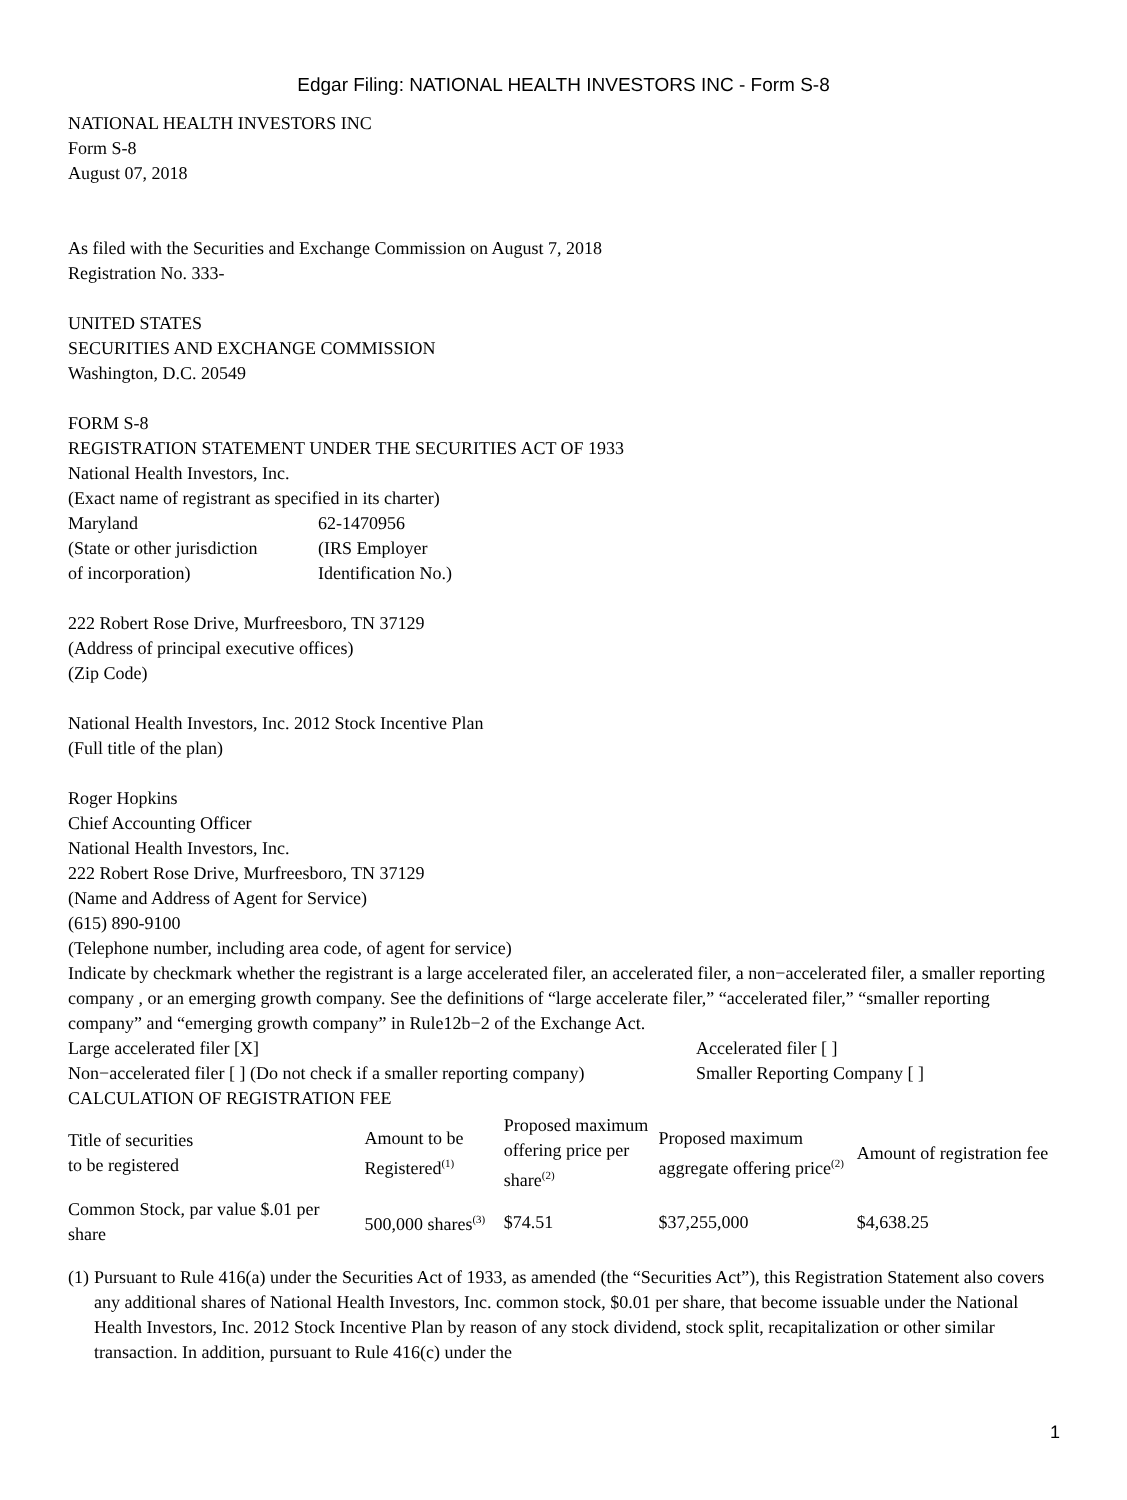Edgar Filing: NATIONAL HEALTH INVESTORS INC - Form S-8
NATIONAL HEALTH INVESTORS INC
Form S-8
August 07, 2018
As filed with the Securities and Exchange Commission on August 7, 2018
Registration No. 333-
UNITED STATES
SECURITIES AND EXCHANGE COMMISSION
Washington, D.C. 20549
FORM S-8
REGISTRATION STATEMENT UNDER THE SECURITIES ACT OF 1933
National Health Investors, Inc.
(Exact name of registrant as specified in its charter)
| Maryland (State or other jurisdiction of incorporation) | 62-1470956 (IRS Employer Identification No.) |
222 Robert Rose Drive, Murfreesboro, TN 37129
(Address of principal executive offices)
(Zip Code)
National Health Investors, Inc. 2012 Stock Incentive Plan
(Full title of the plan)
Roger Hopkins
Chief Accounting Officer
National Health Investors, Inc.
222 Robert Rose Drive, Murfreesboro, TN 37129
(Name and Address of Agent for Service)
(615) 890-9100
(Telephone number, including area code, of agent for service)
Indicate by checkmark whether the registrant is a large accelerated filer, an accelerated filer, a non−accelerated filer, a smaller reporting company , or an emerging growth company. See the definitions of “large accelerate filer,” “accelerated filer,” “smaller reporting company” and “emerging growth company” in Rule12b−2 of the Exchange Act.
| Large accelerated filer [X] | Accelerated filer [ ] |
| Non−accelerated filer [ ] (Do not check if a smaller reporting company) | Smaller Reporting Company [ ] |
CALCULATION OF REGISTRATION FEE
| Title of securities to be registered | Amount to be Registered<sup>(1)</sup> | Proposed maximum offering price per share<sup>(2)</sup> | Proposed maximum aggregate offering price<sup>(2)</sup> | Amount of registration fee |
| Common Stock, par value $.01 per share | 500,000 shares<sup>(3)</sup> | $74.51 | $37,255,000 | $4,638.25 |
| (1) | Pursuant to Rule 416(a) under the Securities Act of 1933, as amended (the “Securities Act”), this Registration Statement also covers any additional shares of National Health Investors, Inc. common stock, $0.01 per share, that become issuable under the National Health Investors, Inc. 2012 Stock Incentive Plan by reason of any stock dividend, stock split, recapitalization or other similar transaction. In addition, pursuant to Rule 416(c) under the |
1